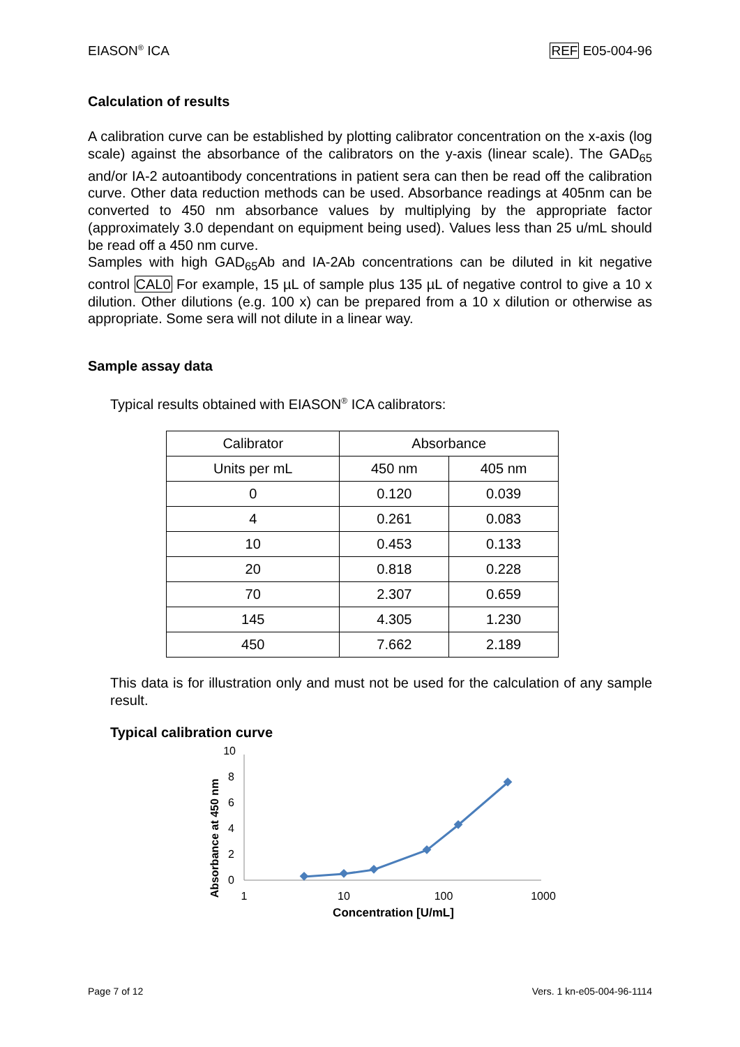EIASON<sup>®</sup> ICA REF E05-004-96
Calculation of results
A calibration curve can be established by plotting calibrator concentration on the x-axis (log scale) against the absorbance of the calibrators on the y-axis (linear scale). The GAD<sub>65</sub> and/or IA-2 autoantibody concentrations in patient sera can then be read off the calibration curve. Other data reduction methods can be used. Absorbance readings at 405nm can be converted to 450 nm absorbance values by multiplying by the appropriate factor (approximately 3.0 dependant on equipment being used). Values less than 25 u/mL should be read off a 450 nm curve.
Samples with high GAD<sub>65</sub>Ab and IA-2Ab concentrations can be diluted in kit negative control CAL0 For example, 15 µL of sample plus 135 µL of negative control to give a 10 x dilution. Other dilutions (e.g. 100 x) can be prepared from a 10 x dilution or otherwise as appropriate. Some sera will not dilute in a linear way.
Sample assay data
Typical results obtained with EIASON<sup>®</sup> ICA calibrators:
| Calibrator | Absorbance | |
| --- | --- | --- |
| Units per mL | 450 nm | 405 nm |
| 0 | 0.120 | 0.039 |
| 4 | 0.261 | 0.083 |
| 10 | 0.453 | 0.133 |
| 20 | 0.818 | 0.228 |
| 70 | 2.307 | 0.659 |
| 145 | 4.305 | 1.230 |
| 450 | 7.662 | 2.189 |
This data is for illustration only and must not be used for the calculation of any sample result.
Typical calibration curve
10
8
6
4
2
0
1
10
100
1000
Concentration [U/mL]
Absorbance at 450 nm
Page 7 of 12 Vers. 1 kn-e05-004-96-1114